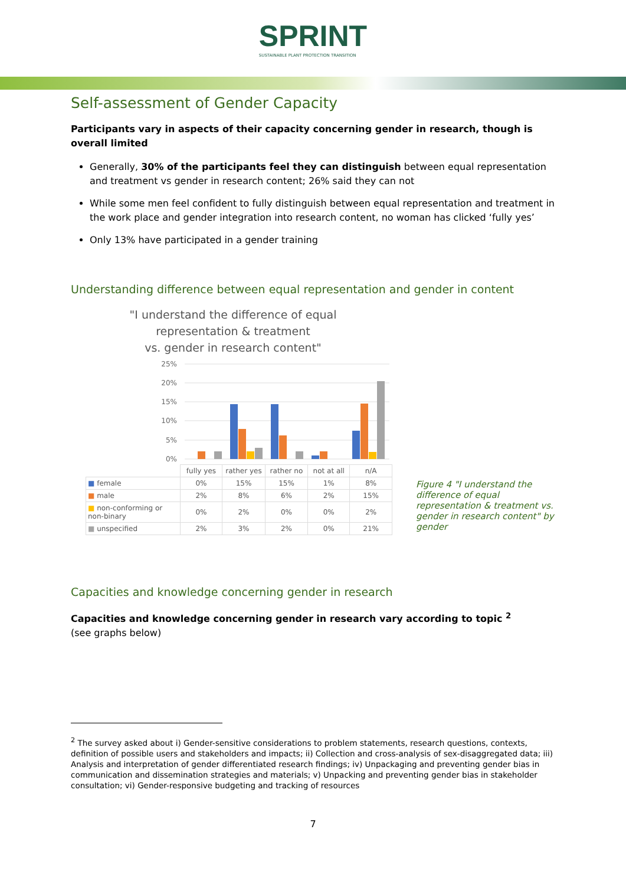SPRINT
SUSTAINABLE PLANT PROTECTION TRANSITION
Self-assessment of Gender Capacity
Participants vary in aspects of their capacity concerning gender in research, though is overall limited
Generally, 30% of the participants feel they can distinguish between equal representation and treatment vs gender in research content; 26% said they can not
While some men feel confident to fully distinguish between equal representation and treatment in the work place and gender integration into research content, no woman has clicked ‘fully yes’
Only 13% have participated in a gender training
Understanding difference between equal representation and gender in content
"I understand the difference of equal
representation & treatment
vs. gender in research content"
25%
20%
15%
10%
5%
0%
| | fully yes | rather yes | rather no | not at all | n/A |
| ■ female | 0% | 15% | 15% | 1% | 8% |
| ■ male | 2% | 8% | 6% | 2% | 15% |
| ■ non-conforming or non-binary | 0% | 2% | 0% | 0% | 2% |
| ■ unspecified | 2% | 3% | 2% | 0% | 21% |
Figure 4 "I understand the difference of equal representation & treatment vs. gender in research content" by gender
Capacities and knowledge concerning gender in research
Capacities and knowledge concerning gender in research vary according to topic <sup>2</sup>
(see graphs below)
<sup>2</sup> The survey asked about i) Gender-sensitive considerations to problem statements, research questions, contexts, definition of possible users and stakeholders and impacts; ii) Collection and cross-analysis of sex-disaggregated data; iii) Analysis and interpretation of gender differentiated research findings; iv) Unpackaging and preventing gender bias in communication and dissemination strategies and materials; v) Unpacking and preventing gender bias in stakeholder consultation; vi) Gender-responsive budgeting and tracking of resources
7